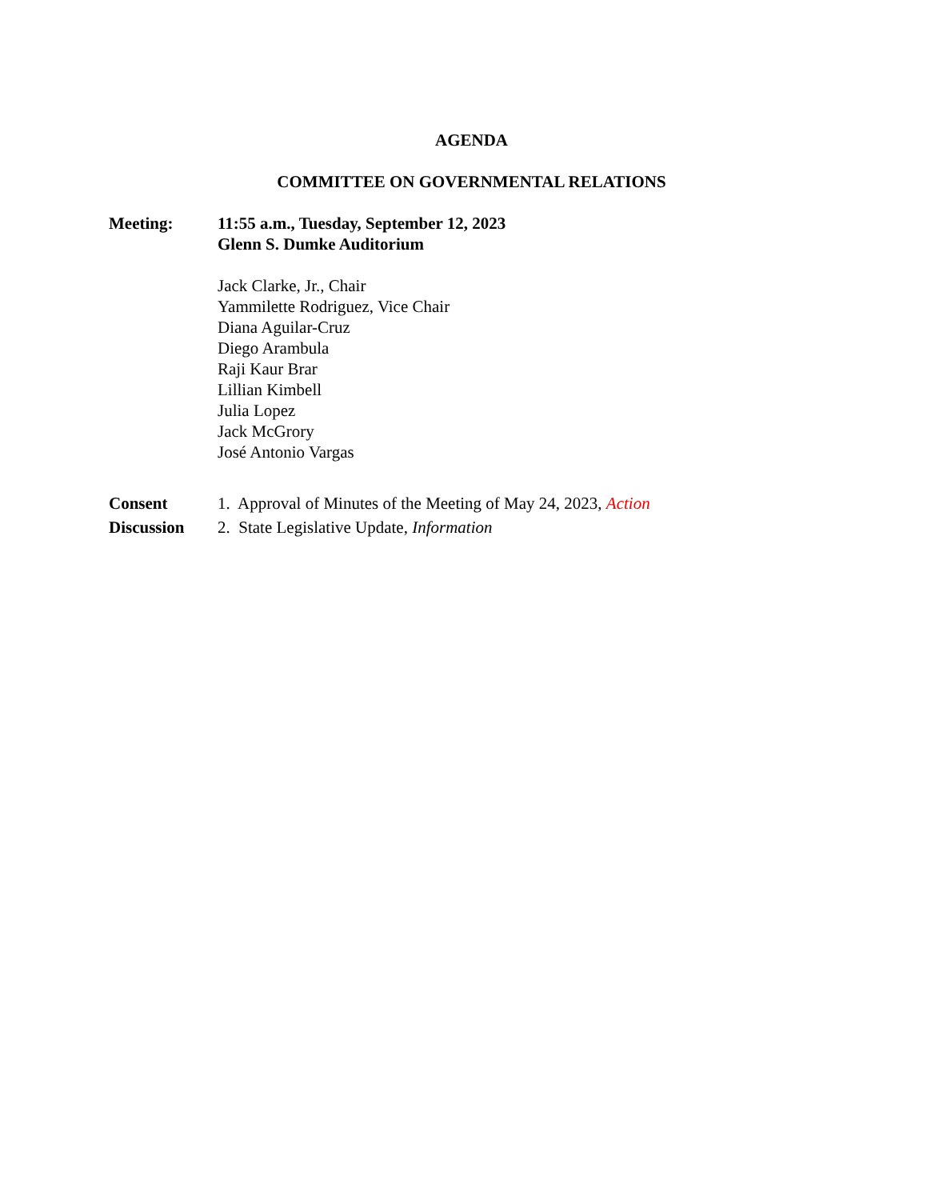AGENDA
COMMITTEE ON GOVERNMENTAL RELATIONS
Meeting: 11:55 a.m., Tuesday, September 12, 2023
Glenn S. Dumke Auditorium
Jack Clarke, Jr., Chair
Yammilette Rodriguez, Vice Chair
Diana Aguilar-Cruz
Diego Arambula
Raji Kaur Brar
Lillian Kimbell
Julia Lopez
Jack McGrory
José Antonio Vargas
Consent 1. Approval of Minutes of the Meeting of May 24, 2023, Action
Discussion 2. State Legislative Update, Information